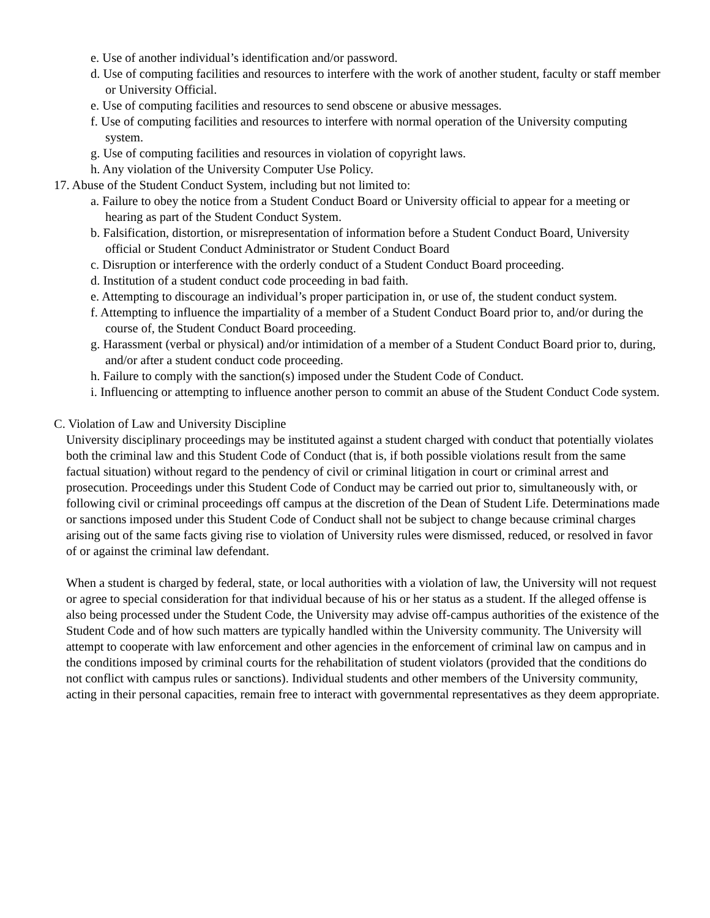e. Use of another individual’s identification and/or password.
d. Use of computing facilities and resources to interfere with the work of another student, faculty or staff member or University Official.
e. Use of computing facilities and resources to send obscene or abusive messages.
f. Use of computing facilities and resources to interfere with normal operation of the University computing system.
g. Use of computing facilities and resources in violation of copyright laws.
h. Any violation of the University Computer Use Policy.
17. Abuse of the Student Conduct System, including but not limited to:
a. Failure to obey the notice from a Student Conduct Board or University official to appear for a meeting or hearing as part of the Student Conduct System.
b. Falsification, distortion, or misrepresentation of information before a Student Conduct Board, University official or Student Conduct Administrator or Student Conduct Board
c. Disruption or interference with the orderly conduct of a Student Conduct Board proceeding.
d. Institution of a student conduct code proceeding in bad faith.
e. Attempting to discourage an individual’s proper participation in, or use of, the student conduct system.
f. Attempting to influence the impartiality of a member of a Student Conduct Board prior to, and/or during the course of, the Student Conduct Board proceeding.
g. Harassment (verbal or physical) and/or intimidation of a member of a Student Conduct Board prior to, during, and/or after a student conduct code proceeding.
h. Failure to comply with the sanction(s) imposed under the Student Code of Conduct.
i. Influencing or attempting to influence another person to commit an abuse of the Student Conduct Code system.
C. Violation of Law and University Discipline
University disciplinary proceedings may be instituted against a student charged with conduct that potentially violates both the criminal law and this Student Code of Conduct (that is, if both possible violations result from the same factual situation) without regard to the pendency of civil or criminal litigation in court or criminal arrest and prosecution. Proceedings under this Student Code of Conduct may be carried out prior to, simultaneously with, or following civil or criminal proceedings off campus at the discretion of the Dean of Student Life. Determinations made or sanctions imposed under this Student Code of Conduct shall not be subject to change because criminal charges arising out of the same facts giving rise to violation of University rules were dismissed, reduced, or resolved in favor of or against the criminal law defendant.
When a student is charged by federal, state, or local authorities with a violation of law, the University will not request or agree to special consideration for that individual because of his or her status as a student. If the alleged offense is also being processed under the Student Code, the University may advise off-campus authorities of the existence of the Student Code and of how such matters are typically handled within the University community. The University will attempt to cooperate with law enforcement and other agencies in the enforcement of criminal law on campus and in the conditions imposed by criminal courts for the rehabilitation of student violators (provided that the conditions do not conflict with campus rules or sanctions). Individual students and other members of the University community, acting in their personal capacities, remain free to interact with governmental representatives as they deem appropriate.